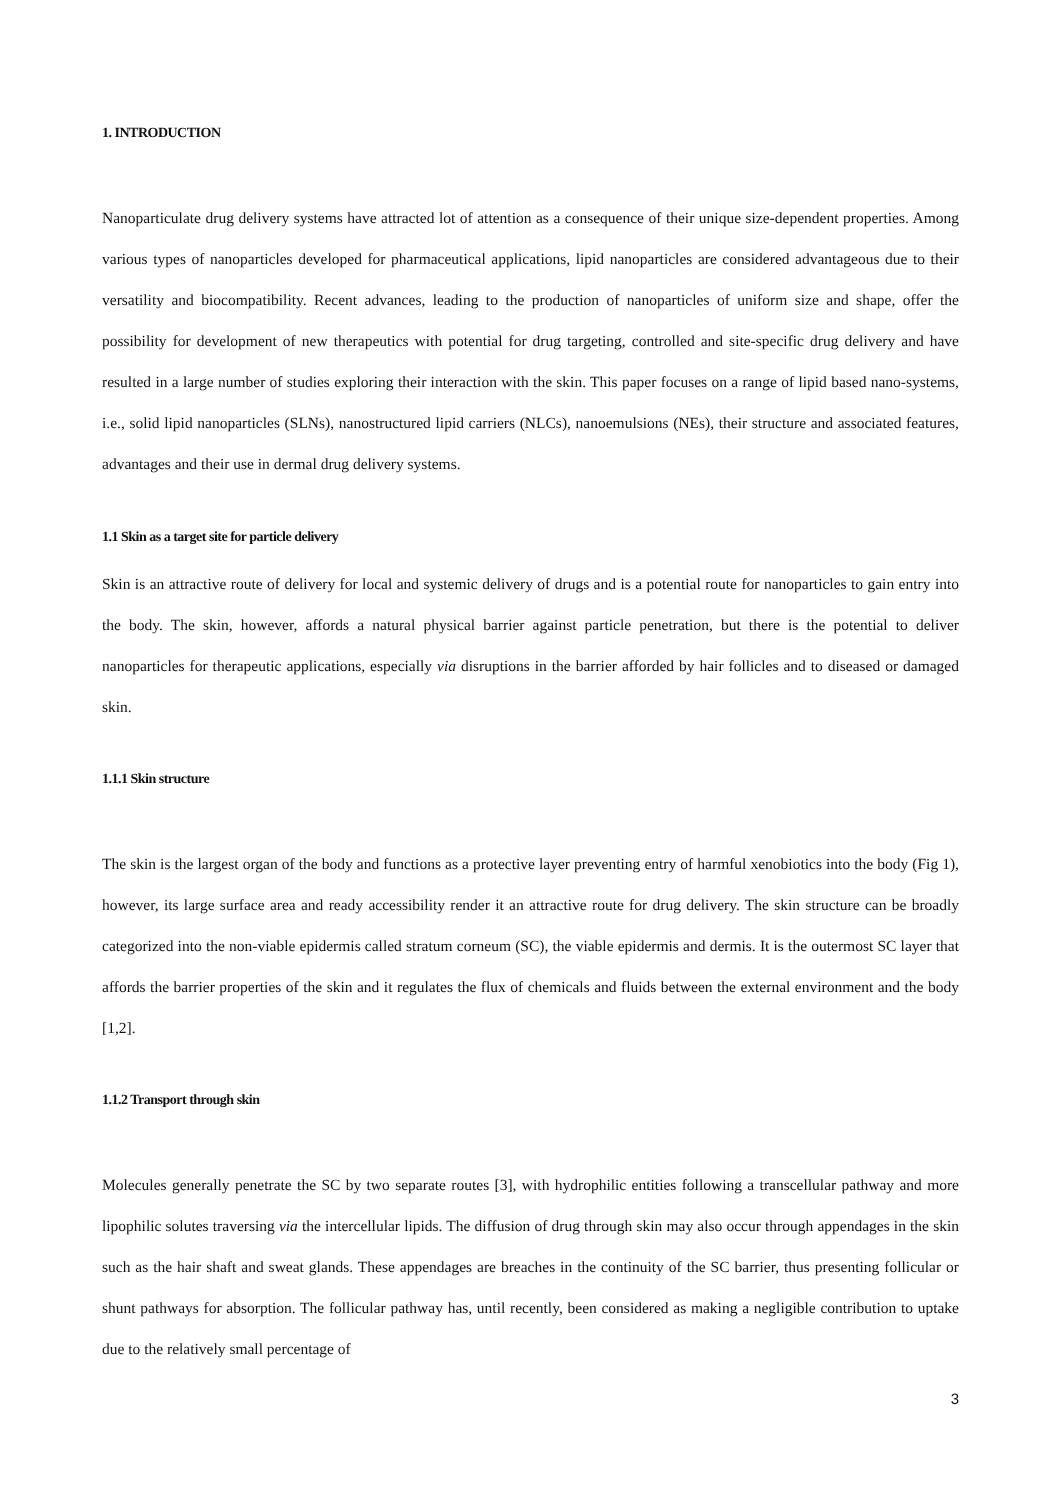1. INTRODUCTION
Nanoparticulate drug delivery systems have attracted lot of attention as a consequence of their unique size-dependent properties. Among various types of nanoparticles developed for pharmaceutical applications, lipid nanoparticles are considered advantageous due to their versatility and biocompatibility. Recent advances, leading to the production of nanoparticles of uniform size and shape, offer the possibility for development of new therapeutics with potential for drug targeting, controlled and site-specific drug delivery and have resulted in a large number of studies exploring their interaction with the skin. This paper focuses on a range of lipid based nano-systems, i.e., solid lipid nanoparticles (SLNs), nanostructured lipid carriers (NLCs), nanoemulsions (NEs), their structure and associated features, advantages and their use in dermal drug delivery systems.
1.1 Skin as a target site for particle delivery
Skin is an attractive route of delivery for local and systemic delivery of drugs and is a potential route for nanoparticles to gain entry into the body. The skin, however, affords a natural physical barrier against particle penetration, but there is the potential to deliver nanoparticles for therapeutic applications, especially via disruptions in the barrier afforded by hair follicles and to diseased or damaged skin.
1.1.1 Skin structure
The skin is the largest organ of the body and functions as a protective layer preventing entry of harmful xenobiotics into the body (Fig 1), however, its large surface area and ready accessibility render it an attractive route for drug delivery. The skin structure can be broadly categorized into the non-viable epidermis called stratum corneum (SC), the viable epidermis and dermis. It is the outermost SC layer that affords the barrier properties of the skin and it regulates the flux of chemicals and fluids between the external environment and the body [1,2].
1.1.2 Transport through skin
Molecules generally penetrate the SC by two separate routes [3], with hydrophilic entities following a transcellular pathway and more lipophilic solutes traversing via the intercellular lipids. The diffusion of drug through skin may also occur through appendages in the skin such as the hair shaft and sweat glands. These appendages are breaches in the continuity of the SC barrier, thus presenting follicular or shunt pathways for absorption. The follicular pathway has, until recently, been considered as making a negligible contribution to uptake due to the relatively small percentage of
3